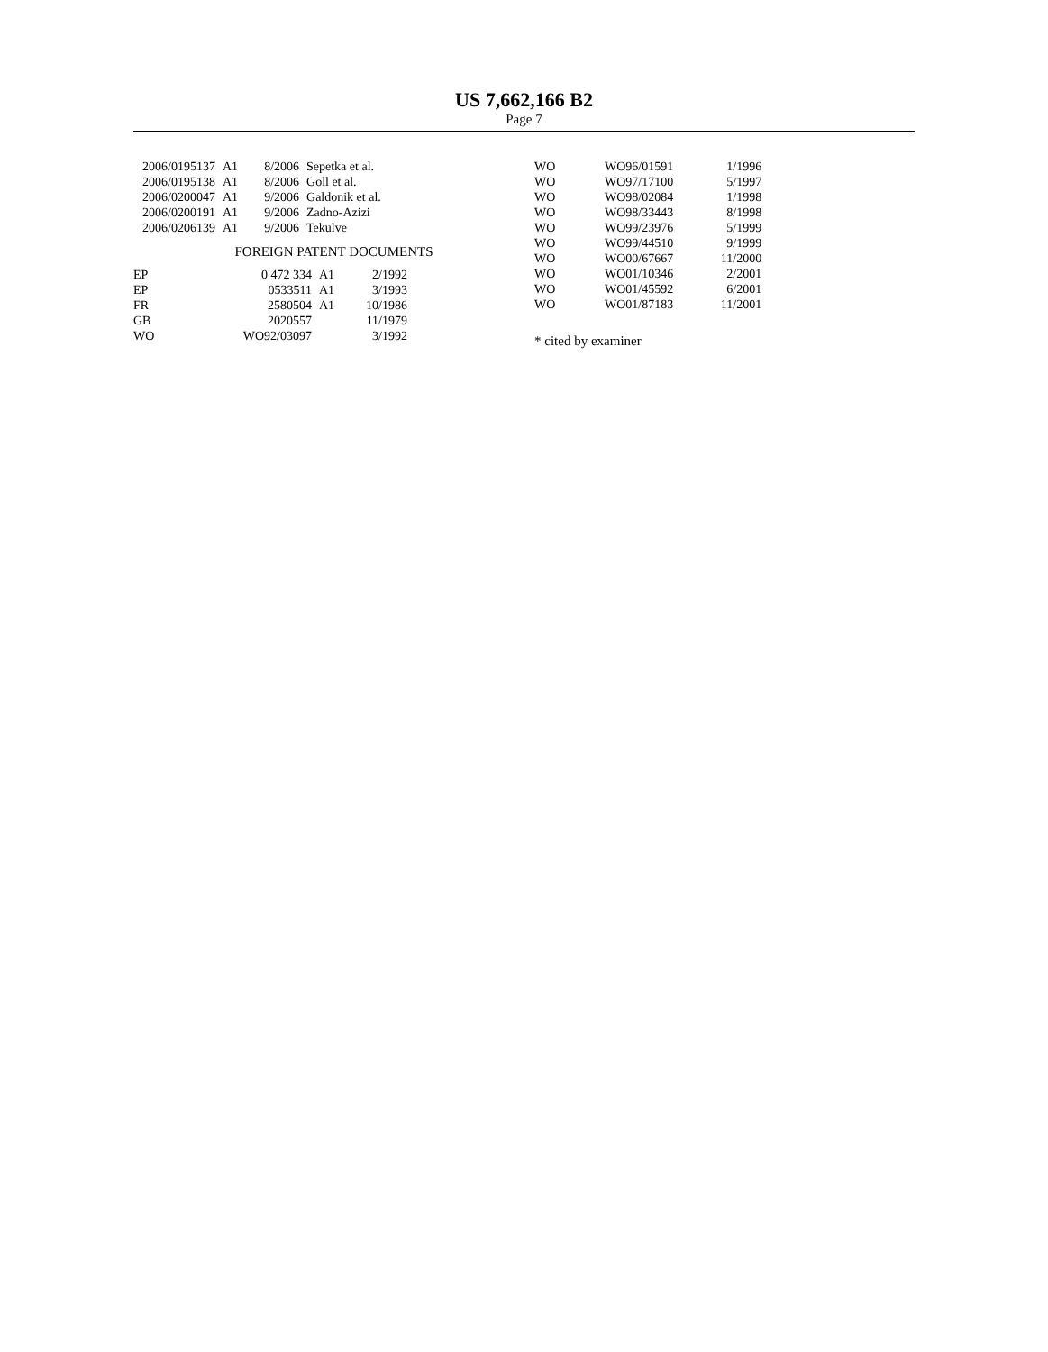US 7,662,166 B2
Page 7
| 2006/0195137 | A1 | 8/2006 | Sepetka et al. |
| 2006/0195138 | A1 | 8/2006 | Goll et al. |
| 2006/0200047 | A1 | 9/2006 | Galdonik et al. |
| 2006/0200191 | A1 | 9/2006 | Zadno-Azizi |
| 2006/0206139 | A1 | 9/2006 | Tekulve |
FOREIGN PATENT DOCUMENTS
| EP | 0 472 334 | A1 | 2/1992 |
| EP | 0533511 | A1 | 3/1993 |
| FR | 2580504 | A1 | 10/1986 |
| GB | 2020557 | | 11/1979 |
| WO | WO92/03097 | | 3/1992 |
| WO | WO96/01591 | 1/1996 |
| WO | WO97/17100 | 5/1997 |
| WO | WO98/02084 | 1/1998 |
| WO | WO98/33443 | 8/1998 |
| WO | WO99/23976 | 5/1999 |
| WO | WO99/44510 | 9/1999 |
| WO | WO00/67667 | 11/2000 |
| WO | WO01/10346 | 2/2001 |
| WO | WO01/45592 | 6/2001 |
| WO | WO01/87183 | 11/2001 |
* cited by examiner